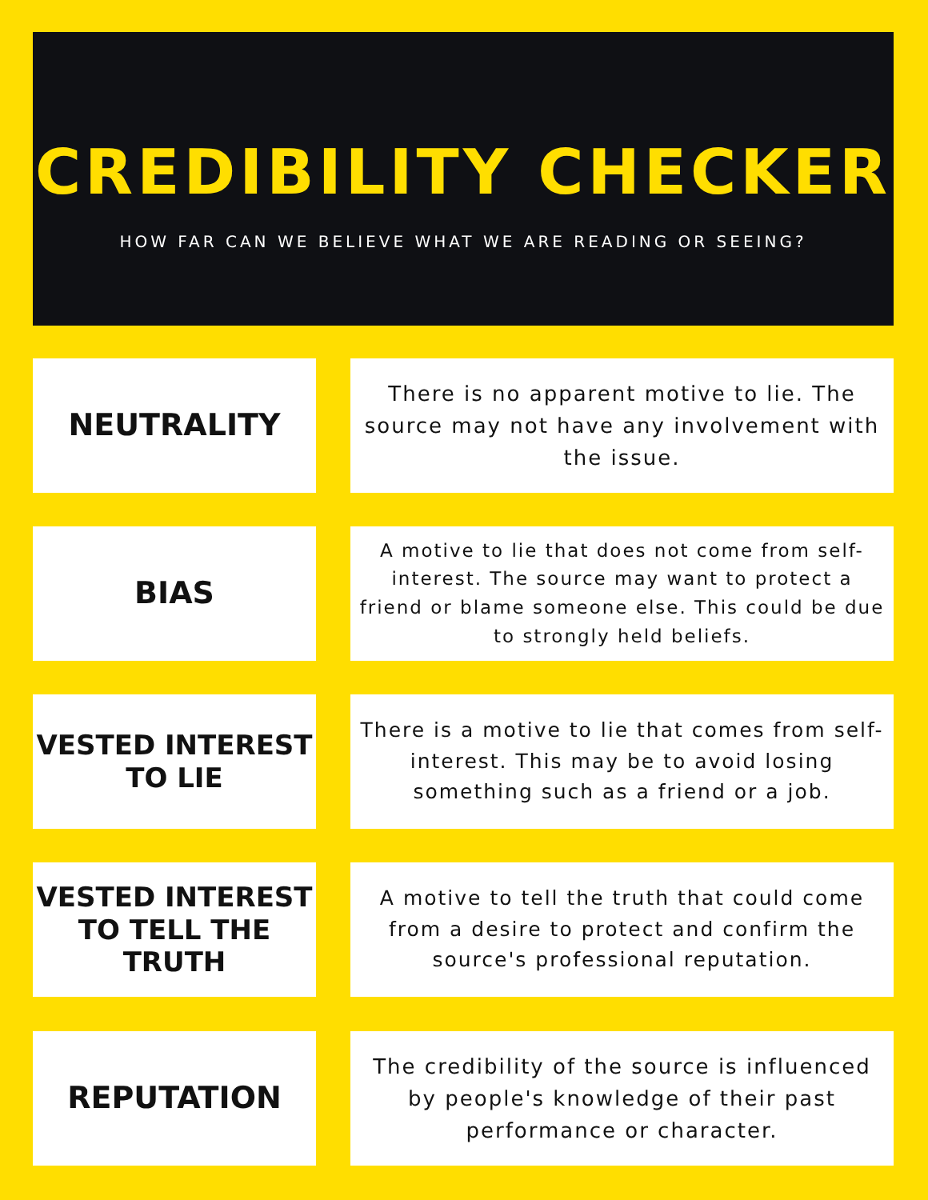CREDIBILITY CHECKER
HOW FAR CAN WE BELIEVE WHAT WE ARE READING OR SEEING?
NEUTRALITY
There is no apparent motive to lie. The source may not have any involvement with the issue.
BIAS
A motive to lie that does not come from self-interest. The source may want to protect a friend or blame someone else. This could be due to strongly held beliefs.
VESTED INTEREST TO LIE
There is a motive to lie that comes from self-interest. This may be to avoid losing something such as a friend or a job.
VESTED INTEREST TO TELL THE TRUTH
A motive to tell the truth that could come from a desire to protect and confirm the source's professional reputation.
REPUTATION
The credibility of the source is influenced by people's knowledge of their past performance or character.